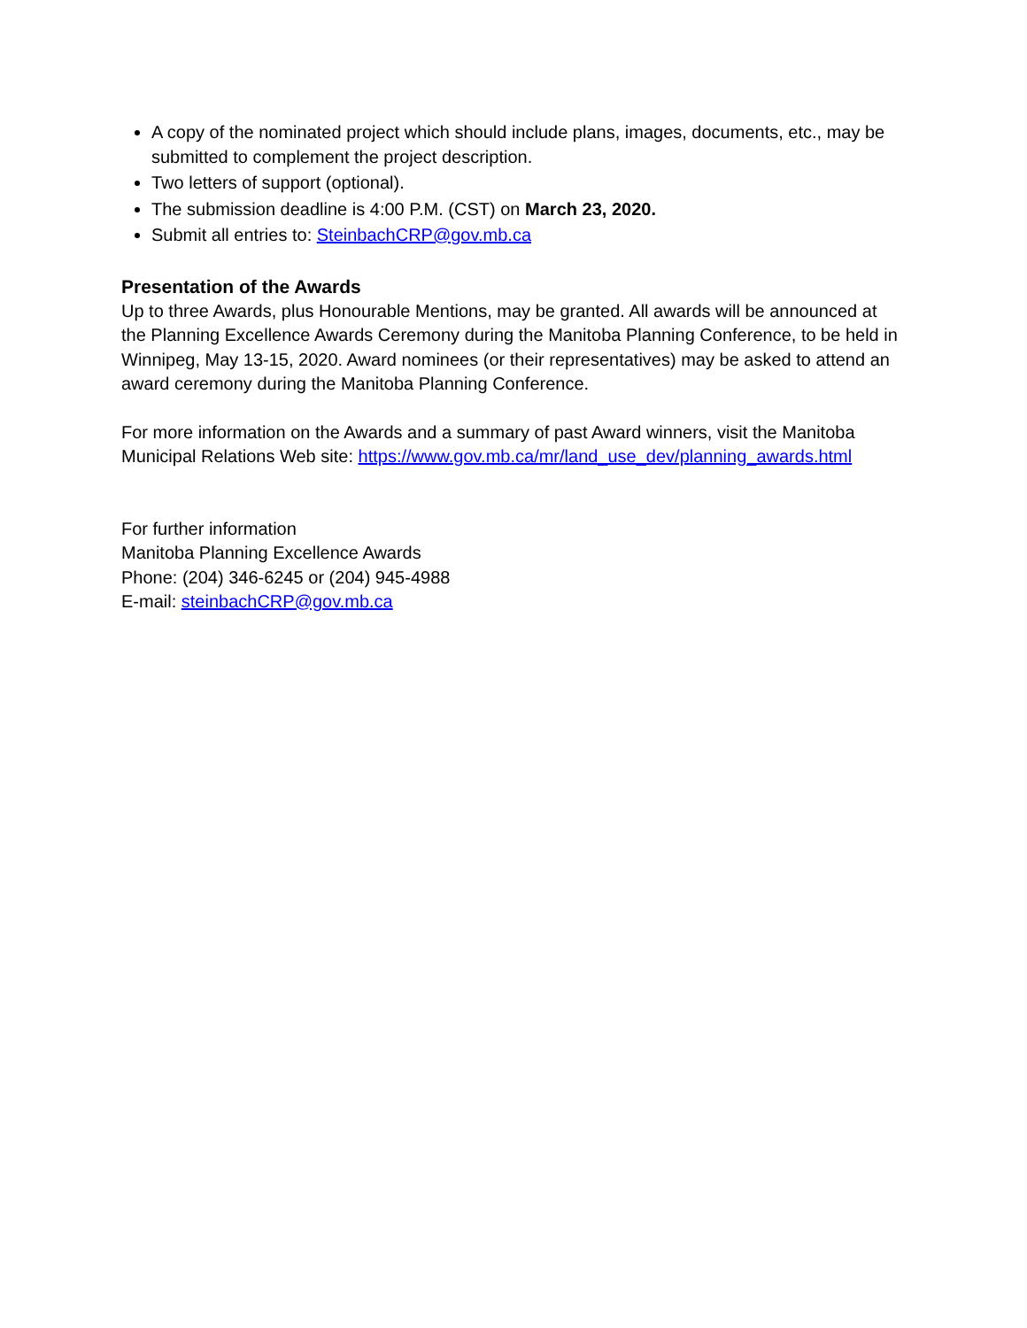A copy of the nominated project which should include plans, images, documents, etc., may be submitted to complement the project description.
Two letters of support (optional).
The submission deadline is 4:00 P.M. (CST) on March 23, 2020.
Submit all entries to: SteinbachCRP@gov.mb.ca
Presentation of the Awards
Up to three Awards, plus Honourable Mentions, may be granted. All awards will be announced at the Planning Excellence Awards Ceremony during the Manitoba Planning Conference, to be held in Winnipeg, May 13-15, 2020. Award nominees (or their representatives) may be asked to attend an award ceremony during the Manitoba Planning Conference.
For more information on the Awards and a summary of past Award winners, visit the Manitoba Municipal Relations Web site: https://www.gov.mb.ca/mr/land_use_dev/planning_awards.html
For further information
Manitoba Planning Excellence Awards
Phone: (204) 346-6245 or (204) 945-4988
E-mail: steinbachCRP@gov.mb.ca